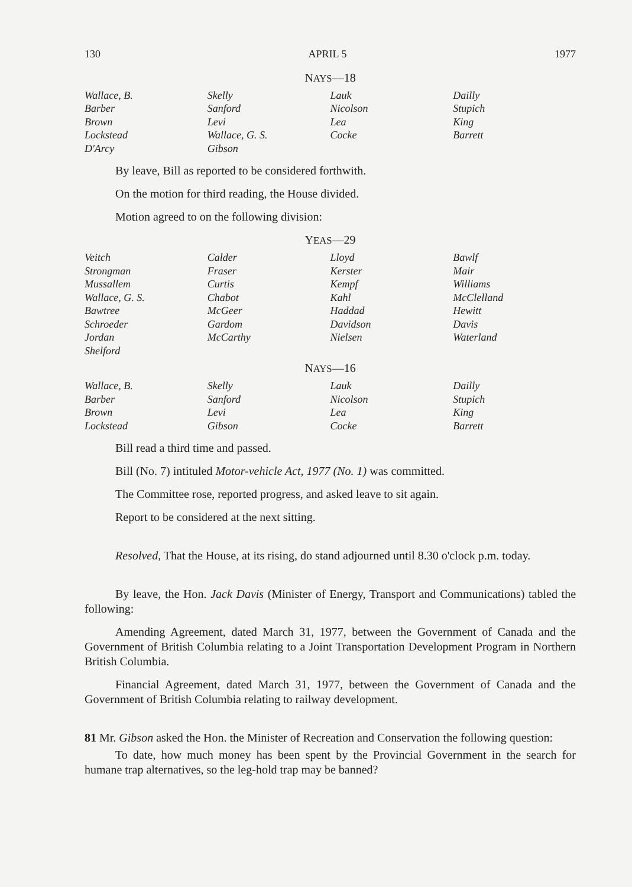130 APRIL 5 1977
NAYS—18
| Wallace, B. | Skelly | Lauk | Dailly |
| Barber | Sanford | Nicolson | Stupich |
| Brown | Levi | Lea | King |
| Lockstead | Wallace, G. S. | Cocke | Barrett |
| D'Arcy | Gibson | | |
By leave, Bill as reported to be considered forthwith.
On the motion for third reading, the House divided.
Motion agreed to on the following division:
YEAS—29
| Veitch | Calder | Lloyd | Bawlf |
| Strongman | Fraser | Kerster | Mair |
| Mussallem | Curtis | Kempf | Williams |
| Wallace, G. S. | Chabot | Kahl | McClelland |
| Bawtree | McGeer | Haddad | Hewitt |
| Schroeder | Gardom | Davidson | Davis |
| Jordan | McCarthy | Nielsen | Waterland |
| Shelford | | | |
NAYS—16
| Wallace, B. | Skelly | Lauk | Dailly |
| Barber | Sanford | Nicolson | Stupich |
| Brown | Levi | Lea | King |
| Lockstead | Gibson | Cocke | Barrett |
Bill read a third time and passed.
Bill (No. 7) intituled Motor-vehicle Act, 1977 (No. 1) was committed.
The Committee rose, reported progress, and asked leave to sit again.
Report to be considered at the next sitting.
Resolved, That the House, at its rising, do stand adjourned until 8.30 o'clock p.m. today.
By leave, the Hon. Jack Davis (Minister of Energy, Transport and Communications) tabled the following:
Amending Agreement, dated March 31, 1977, between the Government of Canada and the Government of British Columbia relating to a Joint Transportation Development Program in Northern British Columbia.
Financial Agreement, dated March 31, 1977, between the Government of Canada and the Government of British Columbia relating to railway development.
81 Mr. Gibson asked the Hon. the Minister of Recreation and Conservation the following question:
To date, how much money has been spent by the Provincial Government in the search for humane trap alternatives, so the leg-hold trap may be banned?